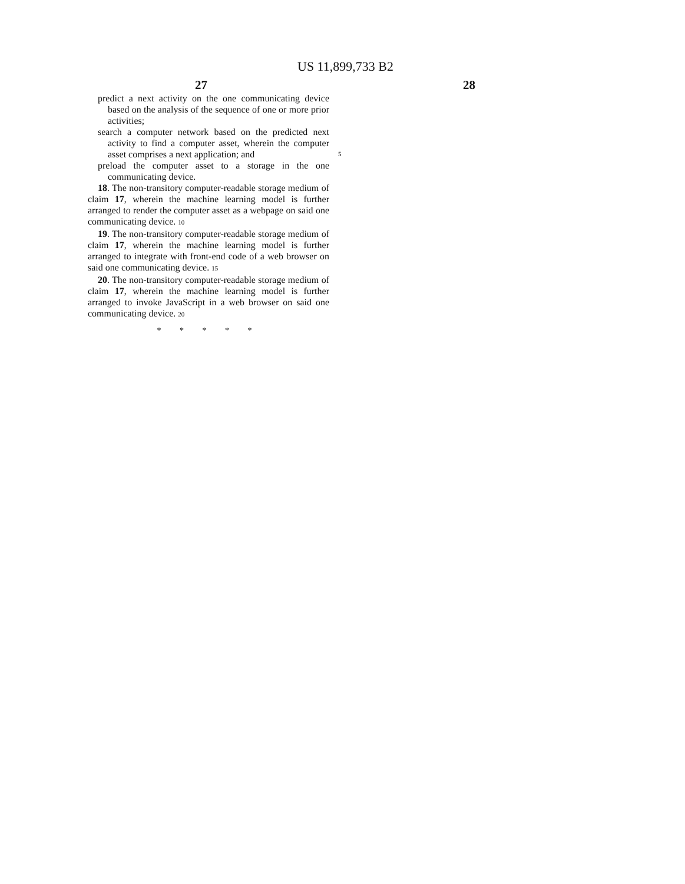US 11,899,733 B2
27 28
predict a next activity on the one communicating device based on the analysis of the sequence of one or more prior activities;
search a computer network based on the predicted next activity to find a computer asset, wherein the computer asset comprises a next application; and 5
preload the computer asset to a storage in the one communicating device.
18. The non-transitory computer-readable storage medium of claim 17, wherein the machine learning model is further arranged to render the computer asset as a webpage on said one communicating device. 10
19. The non-transitory computer-readable storage medium of claim 17, wherein the machine learning model is further arranged to integrate with front-end code of a web browser on said one communicating device. 15
20. The non-transitory computer-readable storage medium of claim 17, wherein the machine learning model is further arranged to invoke JavaScript in a web browser on said one communicating device. 20
* * * * *